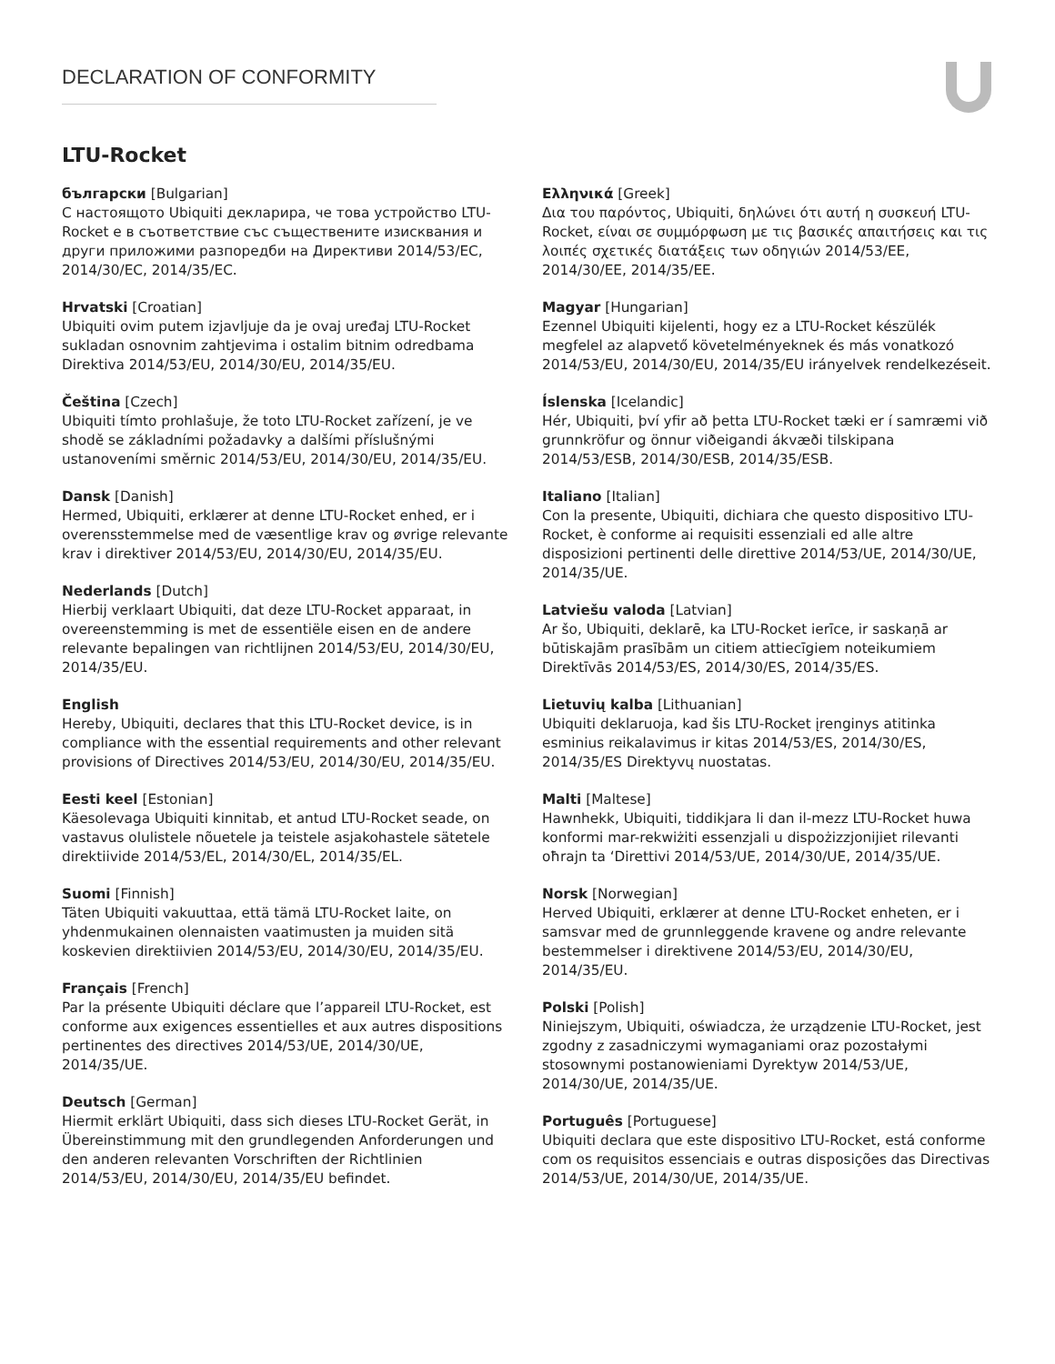DECLARATION OF CONFORMITY
LTU-Rocket
български [Bulgarian]
С настоящото Ubiquiti декларира, че това устройство LTU-Rocket е в съответствие със съществените изисквания и други приложими разпоредби на Директиви 2014/53/EC, 2014/30/ЕС, 2014/35/ЕС.
Hrvatski [Croatian]
Ubiquiti ovim putem izjavljuje da je ovaj uređaj LTU-Rocket sukladan osnovnim zahtjevima i ostalim bitnim odredbama Direktiva 2014/53/EU, 2014/30/EU, 2014/35/EU.
Čeština [Czech]
Ubiquiti tímto prohlašuje, že toto LTU-Rocket zařízení, je ve shodě se základními požadavky a dalšími příslušnými ustanoveními směrnic 2014/53/EU, 2014/30/EU, 2014/35/EU.
Dansk [Danish]
Hermed, Ubiquiti, erklærer at denne LTU-Rocket enhed, er i overensstemmelse med de væsentlige krav og øvrige relevante krav i direktiver 2014/53/EU, 2014/30/EU, 2014/35/EU.
Nederlands [Dutch]
Hierbij verklaart Ubiquiti, dat deze LTU-Rocket apparaat, in overeenstemming is met de essentiële eisen en de andere relevante bepalingen van richtlijnen 2014/53/EU, 2014/30/EU, 2014/35/EU.
English
Hereby, Ubiquiti, declares that this LTU-Rocket device, is in compliance with the essential requirements and other relevant provisions of Directives 2014/53/EU, 2014/30/EU, 2014/35/EU.
Eesti keel [Estonian]
Käesolevaga Ubiquiti kinnitab, et antud LTU-Rocket seade, on vastavus olulistele nõuetele ja teistele asjakohastele sätetele direktiivide 2014/53/EL, 2014/30/EL, 2014/35/EL.
Suomi [Finnish]
Täten Ubiquiti vakuuttaa, että tämä LTU-Rocket laite, on yhdenmukainen olennaisten vaatimusten ja muiden sitä koskevien direktiivien 2014/53/EU, 2014/30/EU, 2014/35/EU.
Français [French]
Par la présente Ubiquiti déclare que l’appareil LTU-Rocket, est conforme aux exigences essentielles et aux autres dispositions pertinentes des directives 2014/53/UE, 2014/30/UE, 2014/35/UE.
Deutsch [German]
Hiermit erklärt Ubiquiti, dass sich dieses LTU-Rocket Gerät, in Übereinstimmung mit den grundlegenden Anforderungen und den anderen relevanten Vorschriften der Richtlinien 2014/53/EU, 2014/30/EU, 2014/35/EU befindet.
Ελληνικά [Greek]
Δια του παρόντος, Ubiquiti, δηλώνει ότι αυτή η συσκευή LTU-Rocket, είναι σε συμμόρφωση με τις βασικές απαιτήσεις και τις λοιπές σχετικές διατάξεις των οδηγιών 2014/53/EE, 2014/30/EE, 2014/35/EE.
Magyar [Hungarian]
Ezennel Ubiquiti kijelenti, hogy ez a LTU-Rocket készülék megfelel az alapvető követelményeknek és más vonatkozó 2014/53/EU, 2014/30/EU, 2014/35/EU irányelvek rendelkezéseit.
Íslenska [Icelandic]
Hér, Ubiquiti, því yfir að þetta LTU-Rocket tæki er í samræmi við grunnkröfur og önnur viðeigandi ákvæði tilskipana 2014/53/ESB, 2014/30/ESB, 2014/35/ESB.
Italiano [Italian]
Con la presente, Ubiquiti, dichiara che questo dispositivo LTU-Rocket, è conforme ai requisiti essenziali ed alle altre disposizioni pertinenti delle direttive 2014/53/UE, 2014/30/UE, 2014/35/UE.
Latviešu valoda [Latvian]
Ar šo, Ubiquiti, deklarē, ka LTU-Rocket ierīce, ir saskaņā ar būtiskajām prasībām un citiem attiecīgiem noteikumiem Direktīvās 2014/53/ES, 2014/30/ES, 2014/35/ES.
Lietuvių kalba [Lithuanian]
Ubiquiti deklaruoja, kad šis LTU-Rocket įrenginys atitinka esminius reikalavimus ir kitas 2014/53/ES, 2014/30/ES, 2014/35/ES Direktyvų nuostatas.
Malti [Maltese]
Hawnhekk, Ubiquiti, tiddikjara li dan il-mezz LTU-Rocket huwa konformi mar-rekwiżiti essenzjali u dispożizzjonijiet rilevanti oħrajn ta ‘Direttivi 2014/53/UE, 2014/30/UE, 2014/35/UE.
Norsk [Norwegian]
Herved Ubiquiti, erklærer at denne LTU-Rocket enheten, er i samsvar med de grunnleggende kravene og andre relevante
bestemmelser i direktivene 2014/53/EU, 2014/30/EU, 2014/35/EU.
Polski [Polish]
Niniejszym, Ubiquiti, oświadcza, że urządzenie LTU-Rocket, jest zgodny z zasadniczymi wymaganiami oraz pozostałymi
stosownymi postanowieniami Dyrektyw 2014/53/UE, 2014/30/UE, 2014/35/UE.
Português [Portuguese]
Ubiquiti declara que este dispositivo LTU-Rocket, está conforme com os requisitos essenciais e outras disposições das Directivas 2014/53/UE, 2014/30/UE, 2014/35/UE.